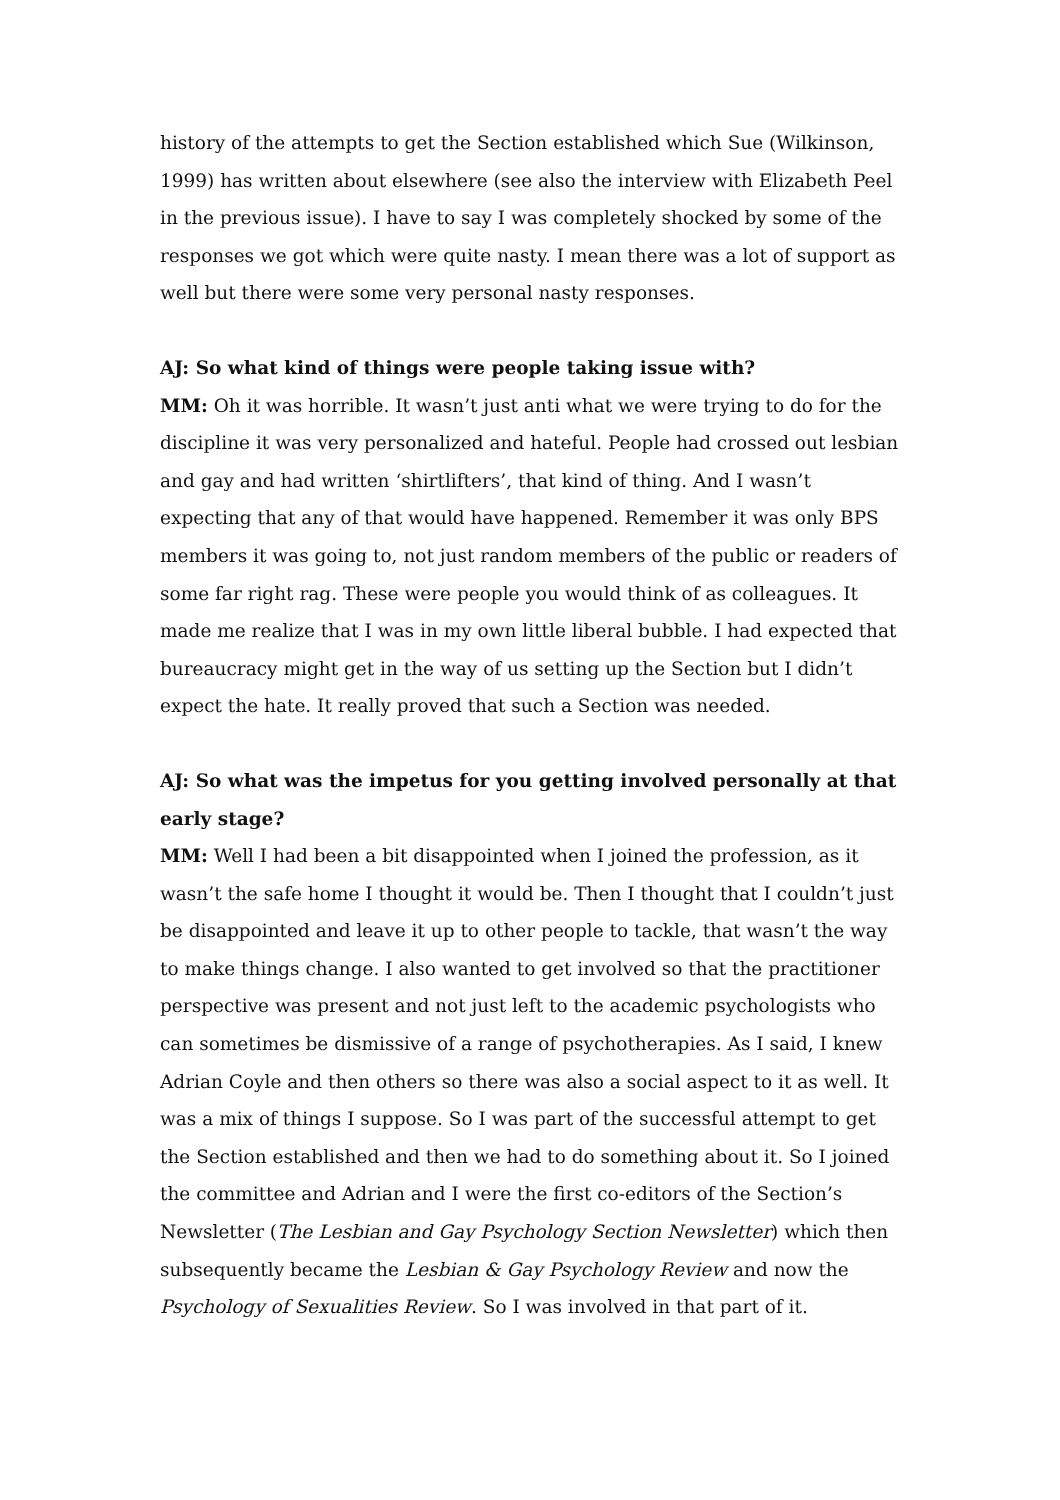history of the attempts to get the Section established which Sue (Wilkinson, 1999) has written about elsewhere (see also the interview with Elizabeth Peel in the previous issue). I have to say I was completely shocked by some of the responses we got which were quite nasty. I mean there was a lot of support as well but there were some very personal nasty responses.
AJ: So what kind of things were people taking issue with?
MM: Oh it was horrible. It wasn’t just anti what we were trying to do for the discipline it was very personalized and hateful. People had crossed out lesbian and gay and had written ‘shirtlifters’, that kind of thing. And I wasn’t expecting that any of that would have happened. Remember it was only BPS members it was going to, not just random members of the public or readers of some far right rag. These were people you would think of as colleagues. It made me realize that I was in my own little liberal bubble. I had expected that bureaucracy might get in the way of us setting up the Section but I didn’t expect the hate. It really proved that such a Section was needed.
AJ: So what was the impetus for you getting involved personally at that early stage?
MM: Well I had been a bit disappointed when I joined the profession, as it wasn’t the safe home I thought it would be. Then I thought that I couldn’t just be disappointed and leave it up to other people to tackle, that wasn’t the way to make things change. I also wanted to get involved so that the practitioner perspective was present and not just left to the academic psychologists who can sometimes be dismissive of a range of psychotherapies. As I said, I knew Adrian Coyle and then others so there was also a social aspect to it as well. It was a mix of things I suppose. So I was part of the successful attempt to get the Section established and then we had to do something about it. So I joined the committee and Adrian and I were the first co-editors of the Section’s Newsletter (The Lesbian and Gay Psychology Section Newsletter) which then subsequently became the Lesbian & Gay Psychology Review and now the Psychology of Sexualities Review. So I was involved in that part of it.